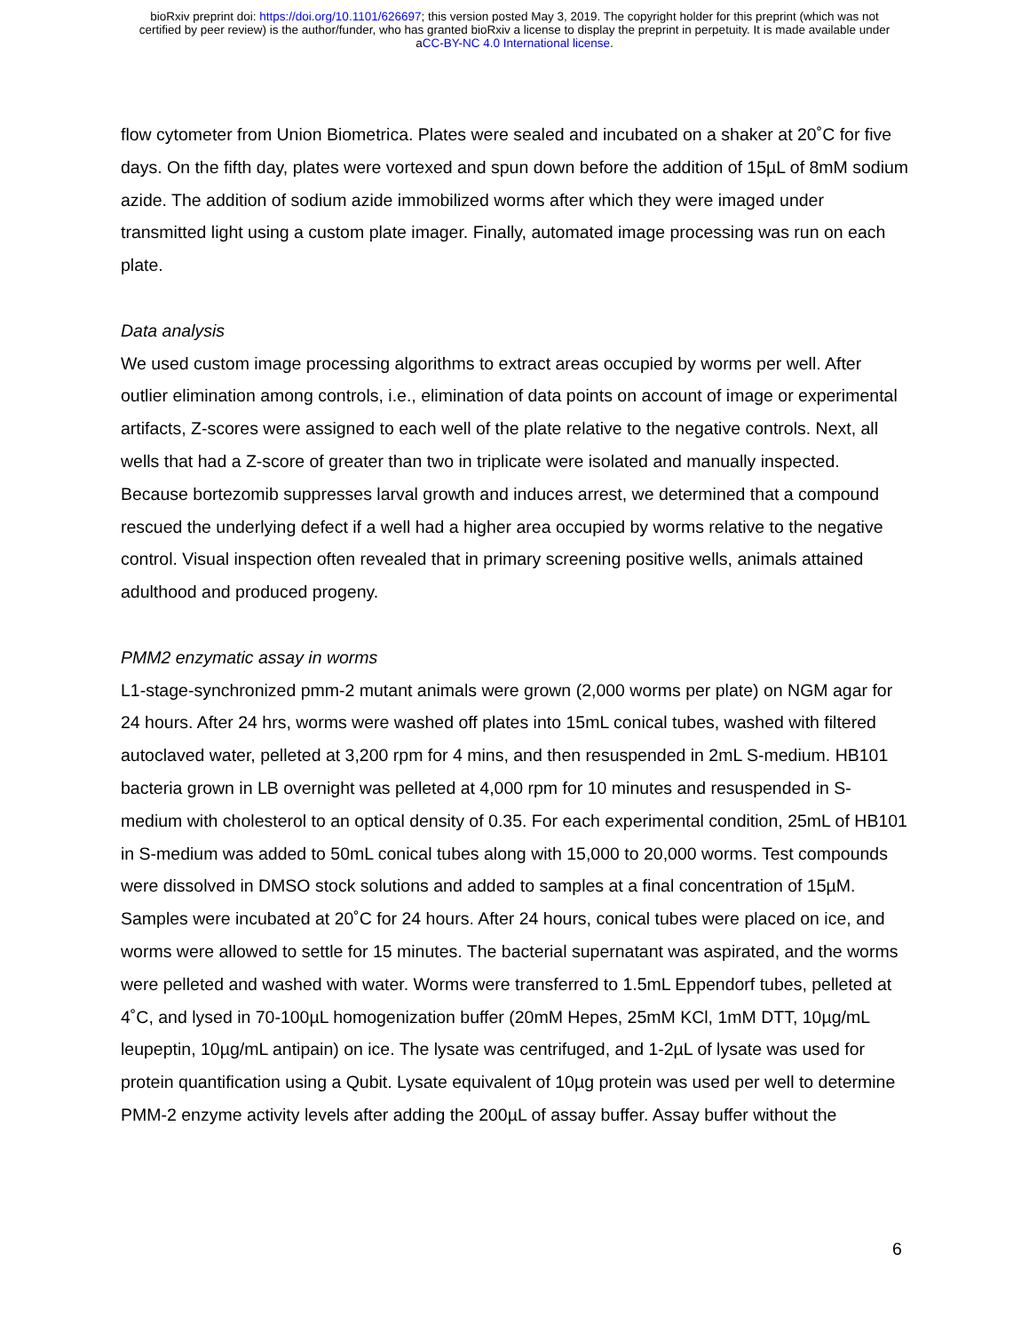bioRxiv preprint doi: https://doi.org/10.1101/626697; this version posted May 3, 2019. The copyright holder for this preprint (which was not
certified by peer review) is the author/funder, who has granted bioRxiv a license to display the preprint in perpetuity. It is made available under
aCC-BY-NC 4.0 International license.
flow cytometer from Union Biometrica. Plates were sealed and incubated on a shaker at 20˚C for five days. On the fifth day, plates were vortexed and spun down before the addition of 15µL of 8mM sodium azide. The addition of sodium azide immobilized worms after which they were imaged under transmitted light using a custom plate imager. Finally, automated image processing was run on each plate.
Data analysis
We used custom image processing algorithms to extract areas occupied by worms per well. After outlier elimination among controls, i.e., elimination of data points on account of image or experimental artifacts, Z-scores were assigned to each well of the plate relative to the negative controls. Next, all wells that had a Z-score of greater than two in triplicate were isolated and manually inspected. Because bortezomib suppresses larval growth and induces arrest, we determined that a compound rescued the underlying defect if a well had a higher area occupied by worms relative to the negative control. Visual inspection often revealed that in primary screening positive wells, animals attained adulthood and produced progeny.
PMM2 enzymatic assay in worms
L1-stage-synchronized pmm-2 mutant animals were grown (2,000 worms per plate) on NGM agar for 24 hours. After 24 hrs, worms were washed off plates into 15mL conical tubes, washed with filtered autoclaved water, pelleted at 3,200 rpm for 4 mins, and then resuspended in 2mL S-medium. HB101 bacteria grown in LB overnight was pelleted at 4,000 rpm for 10 minutes and resuspended in S-medium with cholesterol to an optical density of 0.35. For each experimental condition, 25mL of HB101 in S-medium was added to 50mL conical tubes along with 15,000 to 20,000 worms. Test compounds were dissolved in DMSO stock solutions and added to samples at a final concentration of 15µM. Samples were incubated at 20˚C for 24 hours. After 24 hours, conical tubes were placed on ice, and worms were allowed to settle for 15 minutes. The bacterial supernatant was aspirated, and the worms were pelleted and washed with water. Worms were transferred to 1.5mL Eppendorf tubes, pelleted at 4˚C, and lysed in 70-100µL homogenization buffer (20mM Hepes, 25mM KCl, 1mM DTT, 10µg/mL leupeptin, 10µg/mL antipain) on ice. The lysate was centrifuged, and 1-2µL of lysate was used for protein quantification using a Qubit. Lysate equivalent of 10µg protein was used per well to determine PMM-2 enzyme activity levels after adding the 200µL of assay buffer. Assay buffer without the
6